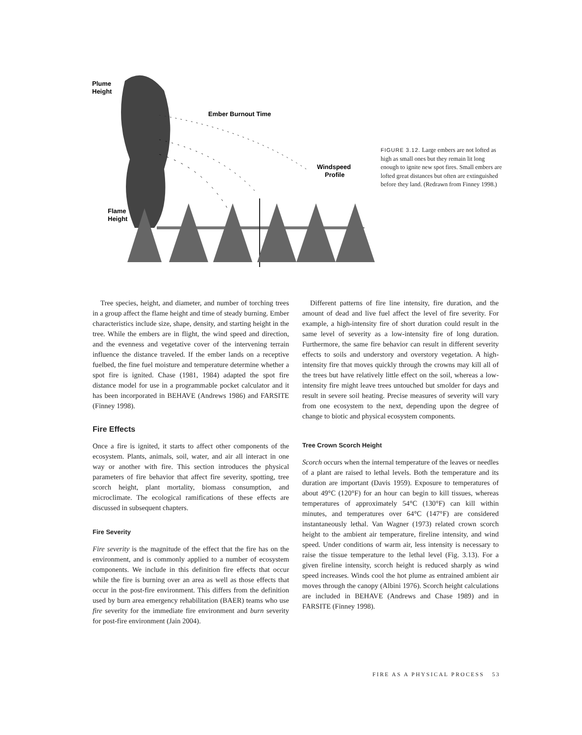Plume
Height
Ember Burnout Time
Windspeed
Profile
Flame
Height
FIGURE 3.12. Large embers are not lofted as high as small ones but they remain lit long enough to ignite new spot fires. Small embers are lofted great distances but often are extinguished before they land. (Redrawn from Finney 1998.)
Tree species, height, and diameter, and number of torching trees in a group affect the flame height and time of steady burning. Ember characteristics include size, shape, density, and starting height in the tree. While the embers are in flight, the wind speed and direction, and the evenness and vegetative cover of the intervening terrain influence the distance traveled. If the ember lands on a receptive fuelbed, the fine fuel moisture and temperature determine whether a spot fire is ignited. Chase (1981, 1984) adapted the spot fire distance model for use in a programmable pocket calculator and it has been incorporated in BEHAVE (Andrews 1986) and FARSITE (Finney 1998).
Fire Effects
Once a fire is ignited, it starts to affect other components of the ecosystem. Plants, animals, soil, water, and air all interact in one way or another with fire. This section introduces the physical parameters of fire behavior that affect fire severity, spotting, tree scorch height, plant mortality, biomass consumption, and microclimate. The ecological ramifications of these effects are discussed in subsequent chapters.
Fire Severity
Fire severity is the magnitude of the effect that the fire has on the environment, and is commonly applied to a number of ecosystem components. We include in this definition fire effects that occur while the fire is burning over an area as well as those effects that occur in the post-fire environment. This differs from the definition used by burn area emergency rehabilitation (BAER) teams who use fire severity for the immediate fire environment and burn severity for post-fire environment (Jain 2004).
Different patterns of fire line intensity, fire duration, and the amount of dead and live fuel affect the level of fire severity. For example, a high-intensity fire of short duration could result in the same level of severity as a low-intensity fire of long duration. Furthermore, the same fire behavior can result in different severity effects to soils and understory and overstory vegetation. A high-intensity fire that moves quickly through the crowns may kill all of the trees but have relatively little effect on the soil, whereas a low-intensity fire might leave trees untouched but smolder for days and result in severe soil heating. Precise measures of severity will vary from one ecosystem to the next, depending upon the degree of change to biotic and physical ecosystem components.
Tree Crown Scorch Height
Scorch occurs when the internal temperature of the leaves or needles of a plant are raised to lethal levels. Both the temperature and its duration are important (Davis 1959). Exposure to temperatures of about 49°C (120°F) for an hour can begin to kill tissues, whereas temperatures of approximately 54°C (130°F) can kill within minutes, and temperatures over 64°C (147°F) are considered instantaneously lethal. Van Wagner (1973) related crown scorch height to the ambient air temperature, fireline intensity, and wind speed. Under conditions of warm air, less intensity is necessary to raise the tissue temperature to the lethal level (Fig. 3.13). For a given fireline intensity, scorch height is reduced sharply as wind speed increases. Winds cool the hot plume as entrained ambient air moves through the canopy (Albini 1976). Scorch height calculations are included in BEHAVE (Andrews and Chase 1989) and in FARSITE (Finney 1998).
FIRE AS A PHYSICAL PROCESS 53